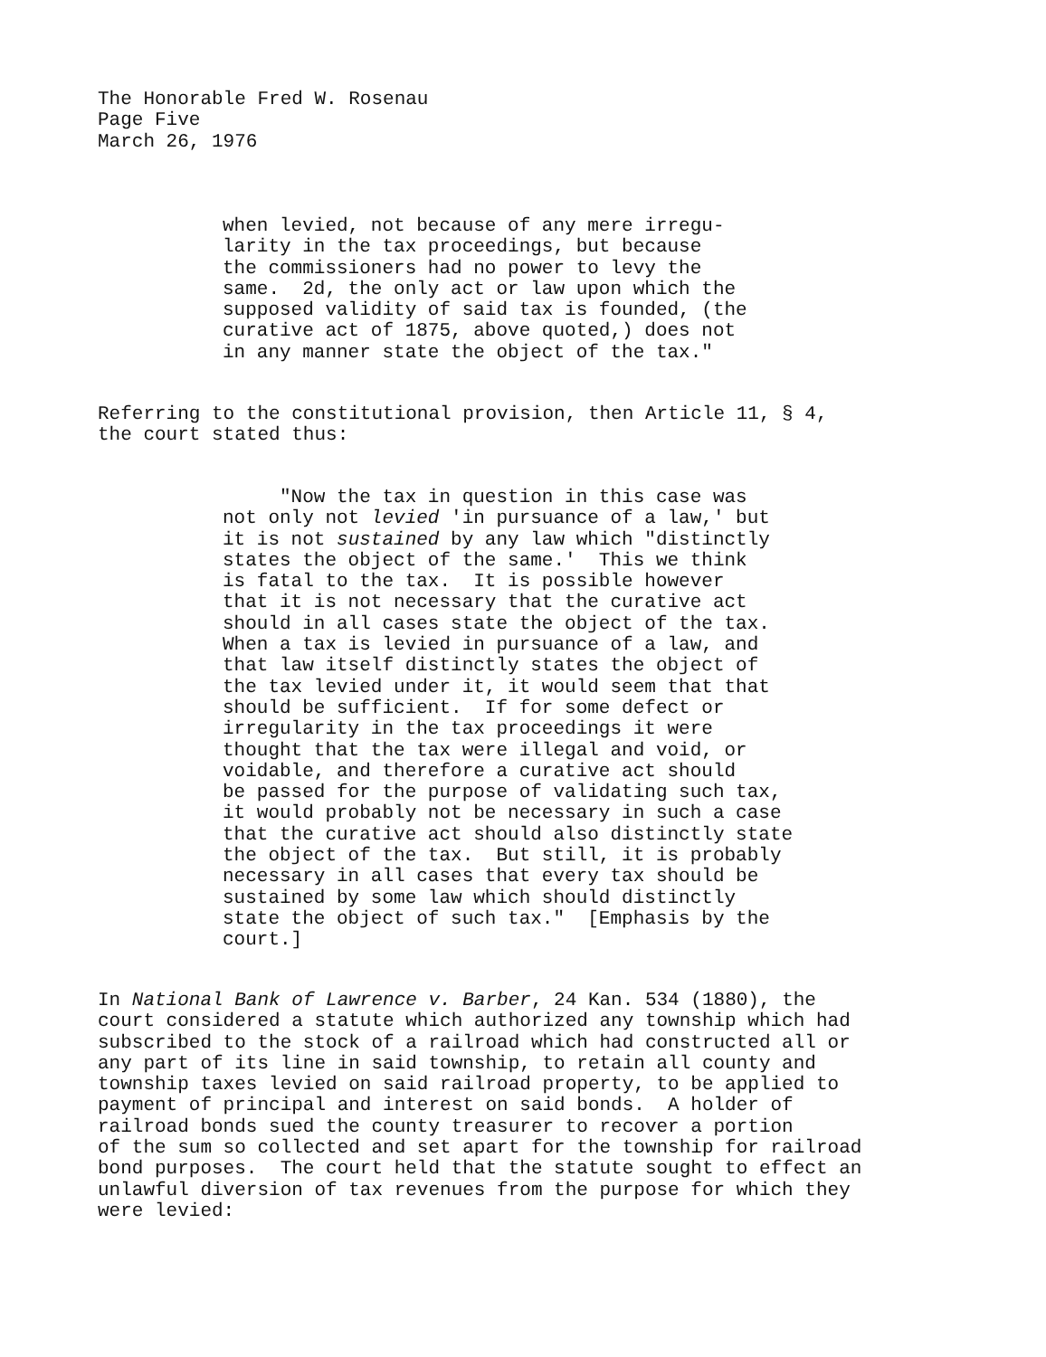The Honorable Fred W. Rosenau Page Five March 26, 1976
when levied, not because of any mere irregu- larity in the tax proceedings, but because the commissioners had no power to levy the same. 2d, the only act or law upon which the supposed validity of said tax is founded, (the curative act of 1875, above quoted,) does not in any manner state the object of the tax."
Referring to the constitutional provision, then Article 11, § 4, the court stated thus:
"Now the tax in question in this case was not only not levied 'in pursuance of a law,' but it is not sustained by any law which "distinctly states the object of the same.' This we think is fatal to the tax. It is possible however that it is not necessary that the curative act should in all cases state the object of the tax. When a tax is levied in pursuance of a law, and that law itself distinctly states the object of the tax levied under it, it would seem that that should be sufficient. If for some defect or irregularity in the tax proceedings it were thought that the tax were illegal and void, or voidable, and therefore a curative act should be passed for the purpose of validating such tax, it would probably not be necessary in such a case that the curative act should also distinctly state the object of the tax. But still, it is probably necessary in all cases that every tax should be sustained by some law which should distinctly state the object of such tax." [Emphasis by the court.]
In National Bank of Lawrence v. Barber, 24 Kan. 534 (1880), the court considered a statute which authorized any township which had subscribed to the stock of a railroad which had constructed all or any part of its line in said township, to retain all county and township taxes levied on said railroad property, to be applied to payment of principal and interest on said bonds. A holder of railroad bonds sued the county treasurer to recover a portion of the sum so collected and set apart for the township for railroad bond purposes. The court held that the statute sought to effect an unlawful diversion of tax revenues from the purpose for which they were levied: